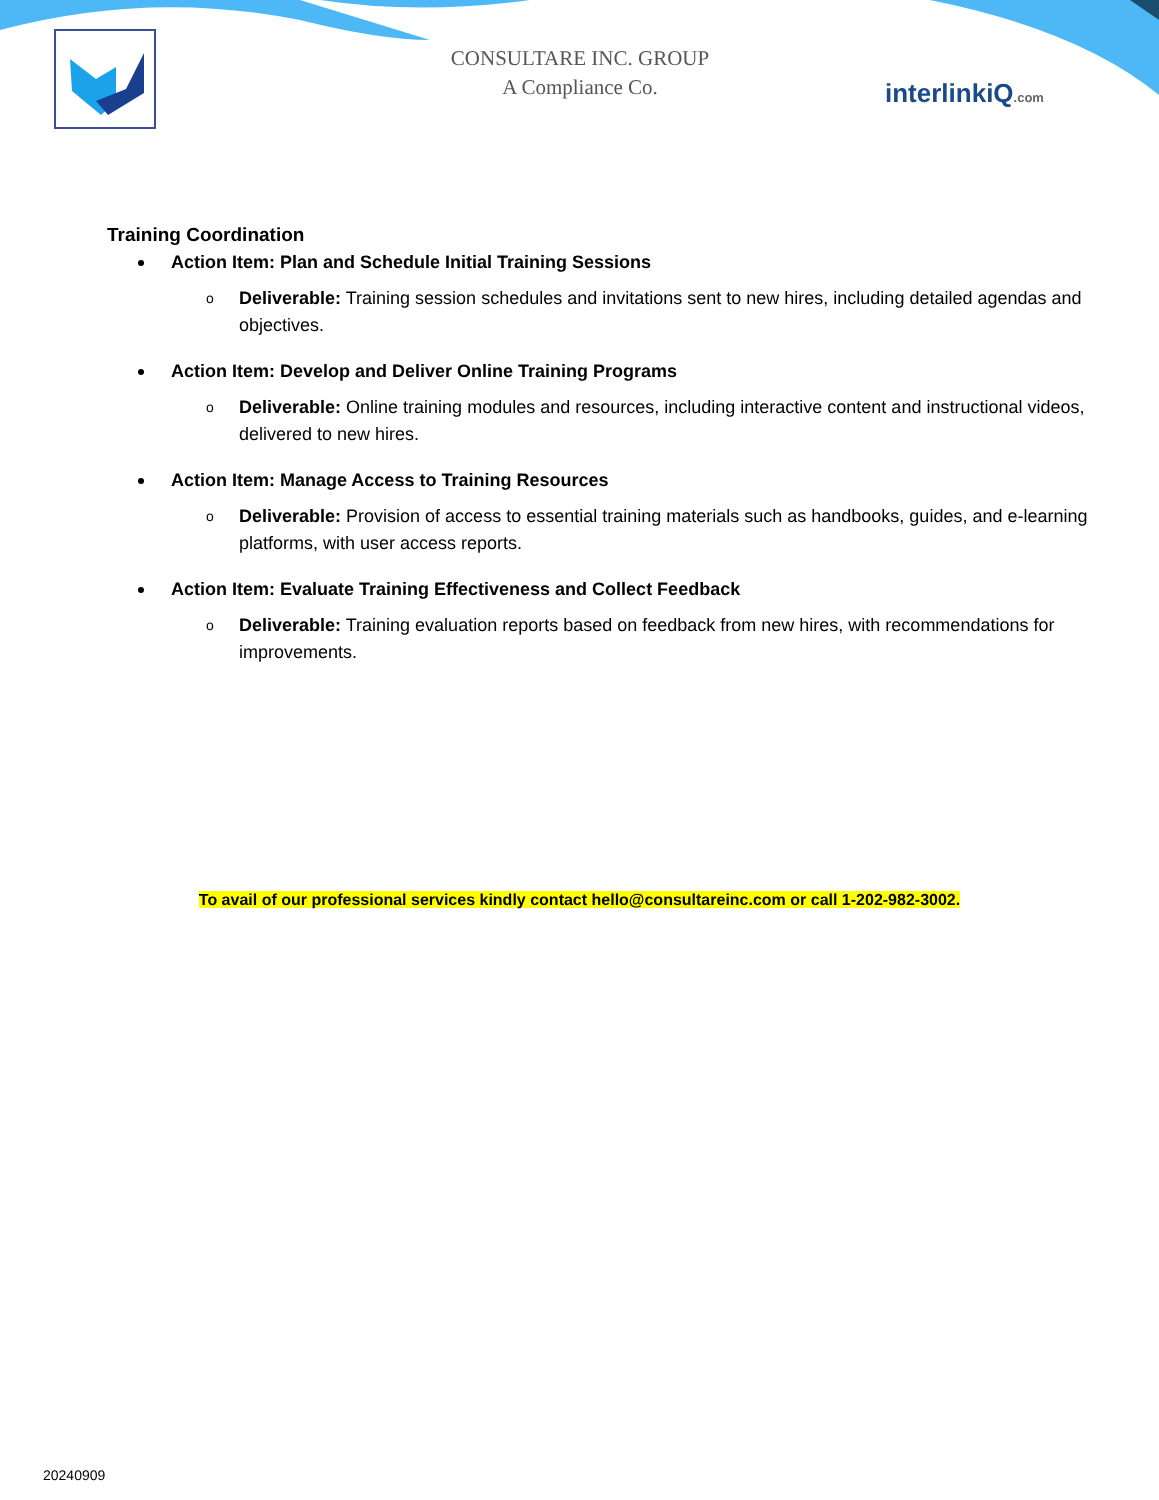CONSULTARE INC. GROUP
A Compliance Co.
interlinkiQ.com
Training Coordination
Action Item: Plan and Schedule Initial Training Sessions
o Deliverable: Training session schedules and invitations sent to new hires, including detailed agendas and objectives.
Action Item: Develop and Deliver Online Training Programs
o Deliverable: Online training modules and resources, including interactive content and instructional videos, delivered to new hires.
Action Item: Manage Access to Training Resources
o Deliverable: Provision of access to essential training materials such as handbooks, guides, and e-learning platforms, with user access reports.
Action Item: Evaluate Training Effectiveness and Collect Feedback
o Deliverable: Training evaluation reports based on feedback from new hires, with recommendations for improvements.
To avail of our professional services kindly contact hello@consultareinc.com or call 1-202-982-3002.
20240909